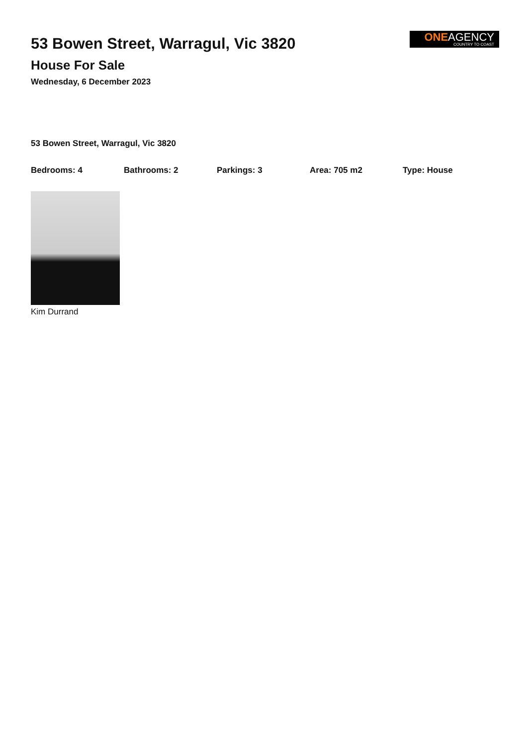ONEAGENCY
COUNTRY TO COAST
53 Bowen Street, Warragul, Vic 3820
House For Sale
Wednesday, 6 December 2023
53 Bowen Street, Warragul, Vic 3820
Bedrooms: 4 Bathrooms: 2 Parkings: 3 Area: 705 m2 Type: House
Kim Durrand